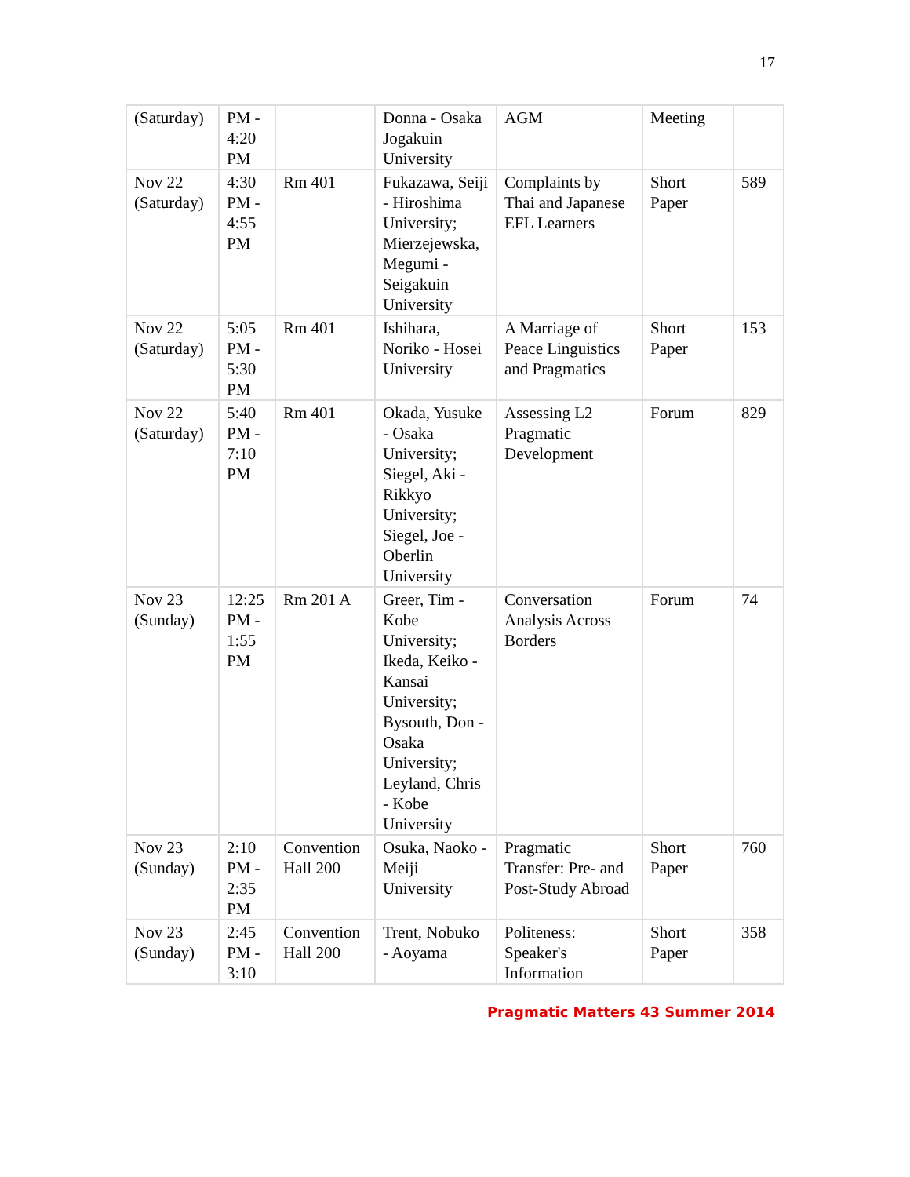17
| (Saturday) | PM - 4:20 PM | | Donna - Osaka Jogakuin University | AGM | Meeting | |
| Nov 22 (Saturday) | 4:30 PM - 4:55 PM | Rm 401 | Fukazawa, Seiji - Hiroshima University; Mierzejewska, Megumi - Seigakuin University | Complaints by Thai and Japanese EFL Learners | Short Paper | 589 |
| Nov 22 (Saturday) | 5:05 PM - 5:30 PM | Rm 401 | Ishihara, Noriko - Hosei University | A Marriage of Peace Linguistics and Pragmatics | Short Paper | 153 |
| Nov 22 (Saturday) | 5:40 PM - 7:10 PM | Rm 401 | Okada, Yusuke - Osaka University; Siegel, Aki - Rikkyo University; Siegel, Joe - Oberlin University | Assessing L2 Pragmatic Development | Forum | 829 |
| Nov 23 (Sunday) | 12:25 PM - 1:55 PM | Rm 201 A | Greer, Tim - Kobe University; Ikeda, Keiko - Kansai University; Bysouth, Don - Osaka University; Leyland, Chris - Kobe University | Conversation Analysis Across Borders | Forum | 74 |
| Nov 23 (Sunday) | 2:10 PM - 2:35 PM | Convention Hall 200 | Osuka, Naoko - Meiji University | Pragmatic Transfer: Pre- and Post-Study Abroad | Short Paper | 760 |
| Nov 23 (Sunday) | 2:45 PM - 3:10 | Convention Hall 200 | Trent, Nobuko - Aoyama | Politeness: Speaker's Information | Short Paper | 358 |
Pragmatic Matters 43 Summer 2014